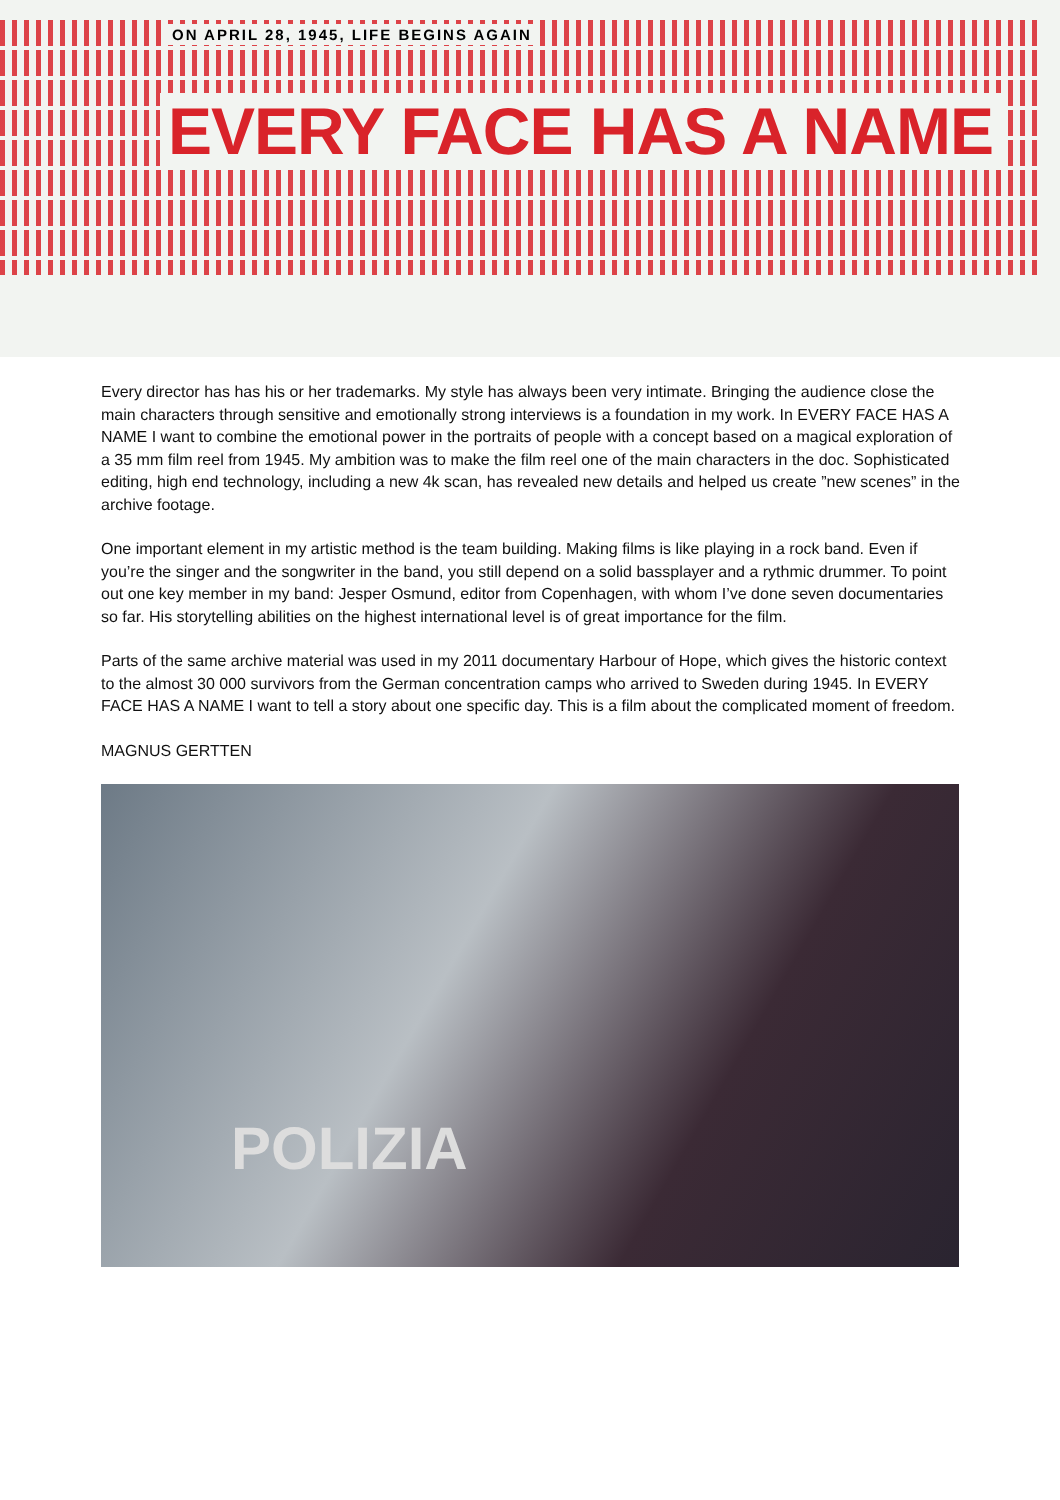ON APRIL 28, 1945, LIFE BEGINS AGAIN
EVERY FACE HAS A NAME
Every director has has his or her trademarks. My style has always been very intimate. Bringing the audience close the main characters through sensitive and emotionally strong interviews is a foundation in my work. In EVERY FACE HAS A NAME I want to combine the emotional power in the portraits of people with a concept based on a magical exploration of a 35 mm film reel from 1945. My ambition was to make the film reel one of the main characters in the doc. Sophisticated editing, high end technology, including a new 4k scan, has revealed new details and helped us create ”new scenes” in the archive footage.
One important element in my artistic method is the team building. Making films is like playing in a rock band. Even if you’re the singer and the songwriter in the band, you still depend on a solid bassplayer and a rythmic drummer. To point out one key member in my band: Jesper Osmund, editor from Copenhagen, with whom I’ve done seven documentaries so far. His storytelling abilities on the highest international level is of great importance for the film.
Parts of the same archive material was used in my 2011 documentary Harbour of Hope, which gives the historic context to the almost 30 000 survivors from the German concentration camps who arrived to Sweden during 1945. In EVERY FACE HAS A NAME I want to tell a story about one specific day. This is a film about the complicated moment of freedom.
MAGNUS GERTTEN
POLIZIA